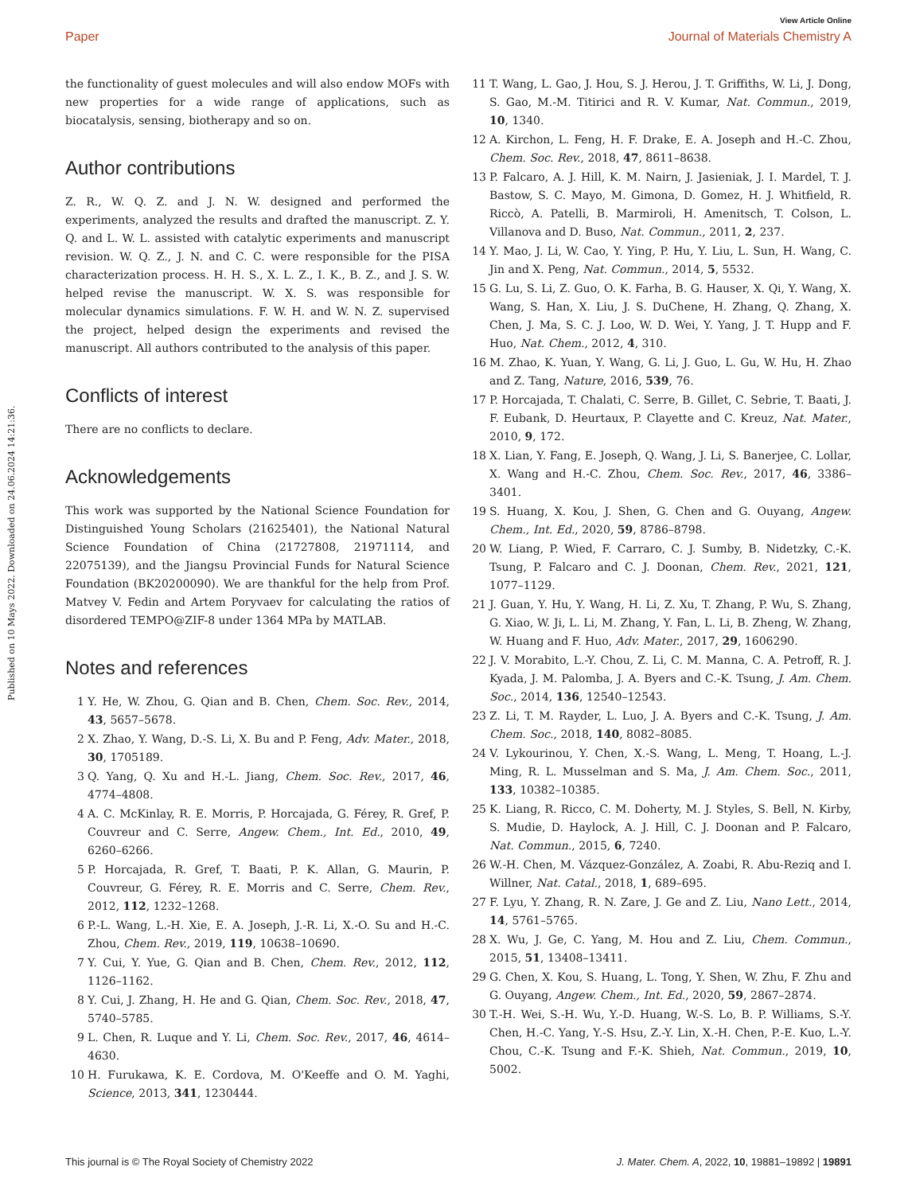View Article Online
Paper Journal of Materials Chemistry A
Published on 10 Mays 2022. Downloaded on 24.06.2024 14:21:36.
the functionality of guest molecules and will also endow MOFs with new properties for a wide range of applications, such as biocatalysis, sensing, biotherapy and so on.
Author contributions
Z. R., W. Q. Z. and J. N. W. designed and performed the experiments, analyzed the results and drafted the manuscript. Z. Y. Q. and L. W. L. assisted with catalytic experiments and manuscript revision. W. Q. Z., J. N. and C. C. were responsible for the PISA characterization process. H. H. S., X. L. Z., I. K., B. Z., and J. S. W. helped revise the manuscript. W. X. S. was responsible for molecular dynamics simulations. F. W. H. and W. N. Z. supervised the project, helped design the experiments and revised the manuscript. All authors contributed to the analysis of this paper.
Conflicts of interest
There are no conflicts to declare.
Acknowledgements
This work was supported by the National Science Foundation for Distinguished Young Scholars (21625401), the National Natural Science Foundation of China (21727808, 21971114, and 22075139), and the Jiangsu Provincial Funds for Natural Science Foundation (BK20200090). We are thankful for the help from Prof. Matvey V. Fedin and Artem Poryvaev for calculating the ratios of disordered TEMPO@ZIF-8 under 1364 MPa by MATLAB.
Notes and references
1 Y. He, W. Zhou, G. Qian and B. Chen, Chem. Soc. Rev., 2014, 43, 5657–5678.
2 X. Zhao, Y. Wang, D.-S. Li, X. Bu and P. Feng, Adv. Mater., 2018, 30, 1705189.
3 Q. Yang, Q. Xu and H.-L. Jiang, Chem. Soc. Rev., 2017, 46, 4774–4808.
4 A. C. McKinlay, R. E. Morris, P. Horcajada, G. Férey, R. Gref, P. Couvreur and C. Serre, Angew. Chem., Int. Ed., 2010, 49, 6260–6266.
5 P. Horcajada, R. Gref, T. Baati, P. K. Allan, G. Maurin, P. Couvreur, G. Férey, R. E. Morris and C. Serre, Chem. Rev., 2012, 112, 1232–1268.
6 P.-L. Wang, L.-H. Xie, E. A. Joseph, J.-R. Li, X.-O. Su and H.-C. Zhou, Chem. Rev., 2019, 119, 10638–10690.
7 Y. Cui, Y. Yue, G. Qian and B. Chen, Chem. Rev., 2012, 112, 1126–1162.
8 Y. Cui, J. Zhang, H. He and G. Qian, Chem. Soc. Rev., 2018, 47, 5740–5785.
9 L. Chen, R. Luque and Y. Li, Chem. Soc. Rev., 2017, 46, 4614–4630.
10 H. Furukawa, K. E. Cordova, M. O'Keeffe and O. M. Yaghi, Science, 2013, 341, 1230444.
11 T. Wang, L. Gao, J. Hou, S. J. Herou, J. T. Griffiths, W. Li, J. Dong, S. Gao, M.-M. Titirici and R. V. Kumar, Nat. Commun., 2019, 10, 1340.
12 A. Kirchon, L. Feng, H. F. Drake, E. A. Joseph and H.-C. Zhou, Chem. Soc. Rev., 2018, 47, 8611–8638.
13 P. Falcaro, A. J. Hill, K. M. Nairn, J. Jasieniak, J. I. Mardel, T. J. Bastow, S. C. Mayo, M. Gimona, D. Gomez, H. J. Whitfield, R. Riccò, A. Patelli, B. Marmiroli, H. Amenitsch, T. Colson, L. Villanova and D. Buso, Nat. Commun., 2011, 2, 237.
14 Y. Mao, J. Li, W. Cao, Y. Ying, P. Hu, Y. Liu, L. Sun, H. Wang, C. Jin and X. Peng, Nat. Commun., 2014, 5, 5532.
15 G. Lu, S. Li, Z. Guo, O. K. Farha, B. G. Hauser, X. Qi, Y. Wang, X. Wang, S. Han, X. Liu, J. S. DuChene, H. Zhang, Q. Zhang, X. Chen, J. Ma, S. C. J. Loo, W. D. Wei, Y. Yang, J. T. Hupp and F. Huo, Nat. Chem., 2012, 4, 310.
16 M. Zhao, K. Yuan, Y. Wang, G. Li, J. Guo, L. Gu, W. Hu, H. Zhao and Z. Tang, Nature, 2016, 539, 76.
17 P. Horcajada, T. Chalati, C. Serre, B. Gillet, C. Sebrie, T. Baati, J. F. Eubank, D. Heurtaux, P. Clayette and C. Kreuz, Nat. Mater., 2010, 9, 172.
18 X. Lian, Y. Fang, E. Joseph, Q. Wang, J. Li, S. Banerjee, C. Lollar, X. Wang and H.-C. Zhou, Chem. Soc. Rev., 2017, 46, 3386–3401.
19 S. Huang, X. Kou, J. Shen, G. Chen and G. Ouyang, Angew. Chem., Int. Ed., 2020, 59, 8786–8798.
20 W. Liang, P. Wied, F. Carraro, C. J. Sumby, B. Nidetzky, C.-K. Tsung, P. Falcaro and C. J. Doonan, Chem. Rev., 2021, 121, 1077–1129.
21 J. Guan, Y. Hu, Y. Wang, H. Li, Z. Xu, T. Zhang, P. Wu, S. Zhang, G. Xiao, W. Ji, L. Li, M. Zhang, Y. Fan, L. Li, B. Zheng, W. Zhang, W. Huang and F. Huo, Adv. Mater., 2017, 29, 1606290.
22 J. V. Morabito, L.-Y. Chou, Z. Li, C. M. Manna, C. A. Petroff, R. J. Kyada, J. M. Palomba, J. A. Byers and C.-K. Tsung, J. Am. Chem. Soc., 2014, 136, 12540–12543.
23 Z. Li, T. M. Rayder, L. Luo, J. A. Byers and C.-K. Tsung, J. Am. Chem. Soc., 2018, 140, 8082–8085.
24 V. Lykourinou, Y. Chen, X.-S. Wang, L. Meng, T. Hoang, L.-J. Ming, R. L. Musselman and S. Ma, J. Am. Chem. Soc., 2011, 133, 10382–10385.
25 K. Liang, R. Ricco, C. M. Doherty, M. J. Styles, S. Bell, N. Kirby, S. Mudie, D. Haylock, A. J. Hill, C. J. Doonan and P. Falcaro, Nat. Commun., 2015, 6, 7240.
26 W.-H. Chen, M. Vázquez-González, A. Zoabi, R. Abu-Reziq and I. Willner, Nat. Catal., 2018, 1, 689–695.
27 F. Lyu, Y. Zhang, R. N. Zare, J. Ge and Z. Liu, Nano Lett., 2014, 14, 5761–5765.
28 X. Wu, J. Ge, C. Yang, M. Hou and Z. Liu, Chem. Commun., 2015, 51, 13408–13411.
29 G. Chen, X. Kou, S. Huang, L. Tong, Y. Shen, W. Zhu, F. Zhu and G. Ouyang, Angew. Chem., Int. Ed., 2020, 59, 2867–2874.
30 T.-H. Wei, S.-H. Wu, Y.-D. Huang, W.-S. Lo, B. P. Williams, S.-Y. Chen, H.-C. Yang, Y.-S. Hsu, Z.-Y. Lin, X.-H. Chen, P.-E. Kuo, L.-Y. Chou, C.-K. Tsung and F.-K. Shieh, Nat. Commun., 2019, 10, 5002.
This journal is © The Royal Society of Chemistry 2022 J. Mater. Chem. A, 2022, 10, 19881–19892 | 19891